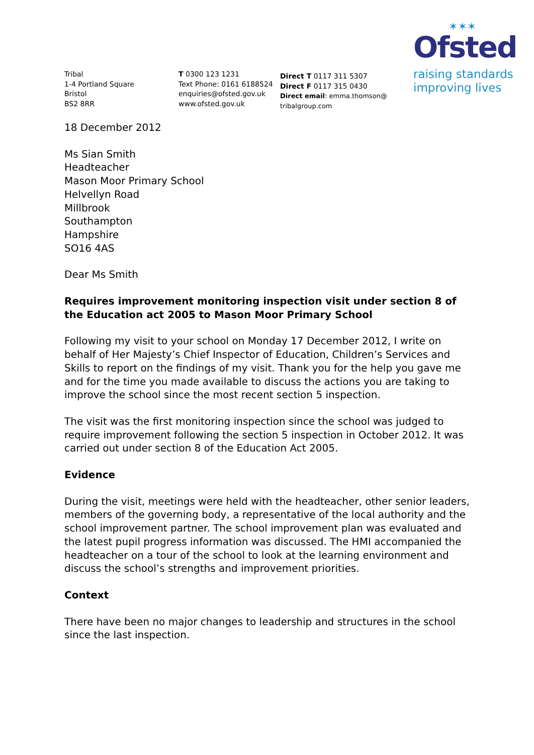Tribal
1-4 Portland Square
Bristol
BS2 8RR
T 0300 123 1231
Text Phone: 0161 6188524
enquiries@ofsted.gov.uk
www.ofsted.gov.uk
Direct T 0117 311 5307
Direct F 0117 315 0430
Direct email: emma.thomson@
tribalgroup.com
✶✶✶
Ofsted
raising standards
improving lives
18 December 2012
Ms Sian Smith
Headteacher
Mason Moor Primary School
Helvellyn Road
Millbrook
Southampton
Hampshire
SO16 4AS
Dear Ms Smith
Requires improvement monitoring inspection visit under section 8 of the Education act 2005 to Mason Moor Primary School
Following my visit to your school on Monday 17 December 2012, I write on behalf of Her Majesty’s Chief Inspector of Education, Children’s Services and Skills to report on the findings of my visit. Thank you for the help you gave me and for the time you made available to discuss the actions you are taking to improve the school since the most recent section 5 inspection.
The visit was the first monitoring inspection since the school was judged to require improvement following the section 5 inspection in October 2012. It was carried out under section 8 of the Education Act 2005.
Evidence
During the visit, meetings were held with the headteacher, other senior leaders, members of the governing body, a representative of the local authority and the school improvement partner. The school improvement plan was evaluated and the latest pupil progress information was discussed. The HMI accompanied the headteacher on a tour of the school to look at the learning environment and discuss the school’s strengths and improvement priorities.
Context
There have been no major changes to leadership and structures in the school since the last inspection.